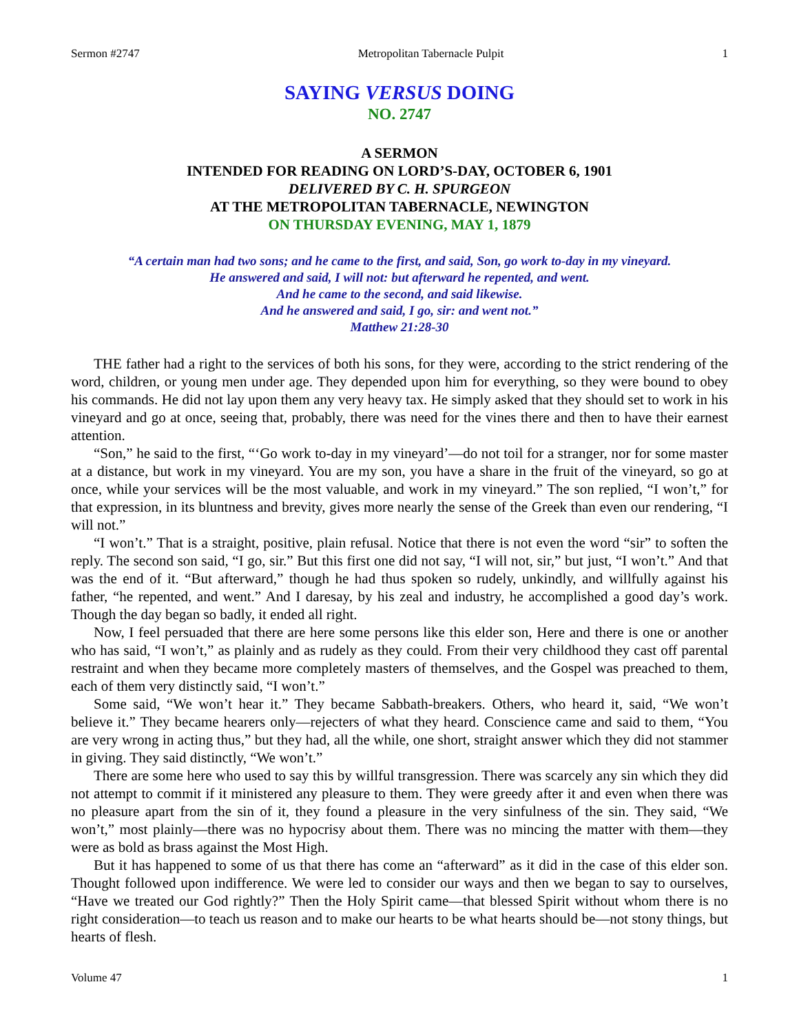Sermon #2747 Metropolitan Tabernacle Pulpit 1
SAYING VERSUS DOING
NO. 2747
A SERMON
INTENDED FOR READING ON LORD’S-DAY, OCTOBER 6, 1901
DELIVERED BY C. H. SPURGEON
AT THE METROPOLITAN TABERNACLE, NEWINGTON
ON THURSDAY EVENING, MAY 1, 1879
“A certain man had two sons; and he came to the first, and said, Son, go work to-day in my vineyard.
He answered and said, I will not: but afterward he repented, and went.
And he came to the second, and said likewise.
And he answered and said, I go, sir: and went not.”
Matthew 21:28-30
THE father had a right to the services of both his sons, for they were, according to the strict rendering of the word, children, or young men under age. They depended upon him for everything, so they were bound to obey his commands. He did not lay upon them any very heavy tax. He simply asked that they should set to work in his vineyard and go at once, seeing that, probably, there was need for the vines there and then to have their earnest attention.
“Son,” he said to the first, “‘Go work to-day in my vineyard’—do not toil for a stranger, nor for some master at a distance, but work in my vineyard. You are my son, you have a share in the fruit of the vineyard, so go at once, while your services will be the most valuable, and work in my vineyard.” The son replied, “I won’t,” for that expression, in its bluntness and brevity, gives more nearly the sense of the Greek than even our rendering, “I will not.”
“I won’t.” That is a straight, positive, plain refusal. Notice that there is not even the word “sir” to soften the reply. The second son said, “I go, sir.” But this first one did not say, “I will not, sir,” but just, “I won’t.” And that was the end of it. “But afterward,” though he had thus spoken so rudely, unkindly, and willfully against his father, “he repented, and went.” And I daresay, by his zeal and industry, he accomplished a good day’s work. Though the day began so badly, it ended all right.
Now, I feel persuaded that there are here some persons like this elder son, Here and there is one or another who has said, “I won’t,” as plainly and as rudely as they could. From their very childhood they cast off parental restraint and when they became more completely masters of themselves, and the Gospel was preached to them, each of them very distinctly said, “I won’t.”
Some said, “We won’t hear it.” They became Sabbath-breakers. Others, who heard it, said, “We won’t believe it.” They became hearers only—rejecters of what they heard. Conscience came and said to them, “You are very wrong in acting thus,” but they had, all the while, one short, straight answer which they did not stammer in giving. They said distinctly, “We won’t.”
There are some here who used to say this by willful transgression. There was scarcely any sin which they did not attempt to commit if it ministered any pleasure to them. They were greedy after it and even when there was no pleasure apart from the sin of it, they found a pleasure in the very sinfulness of the sin. They said, “We won’t,” most plainly—there was no hypocrisy about them. There was no mincing the matter with them—they were as bold as brass against the Most High.
But it has happened to some of us that there has come an “afterward” as it did in the case of this elder son. Thought followed upon indifference. We were led to consider our ways and then we began to say to ourselves, “Have we treated our God rightly?” Then the Holy Spirit came—that blessed Spirit without whom there is no right consideration—to teach us reason and to make our hearts to be what hearts should be—not stony things, but hearts of flesh.
Volume 47 1